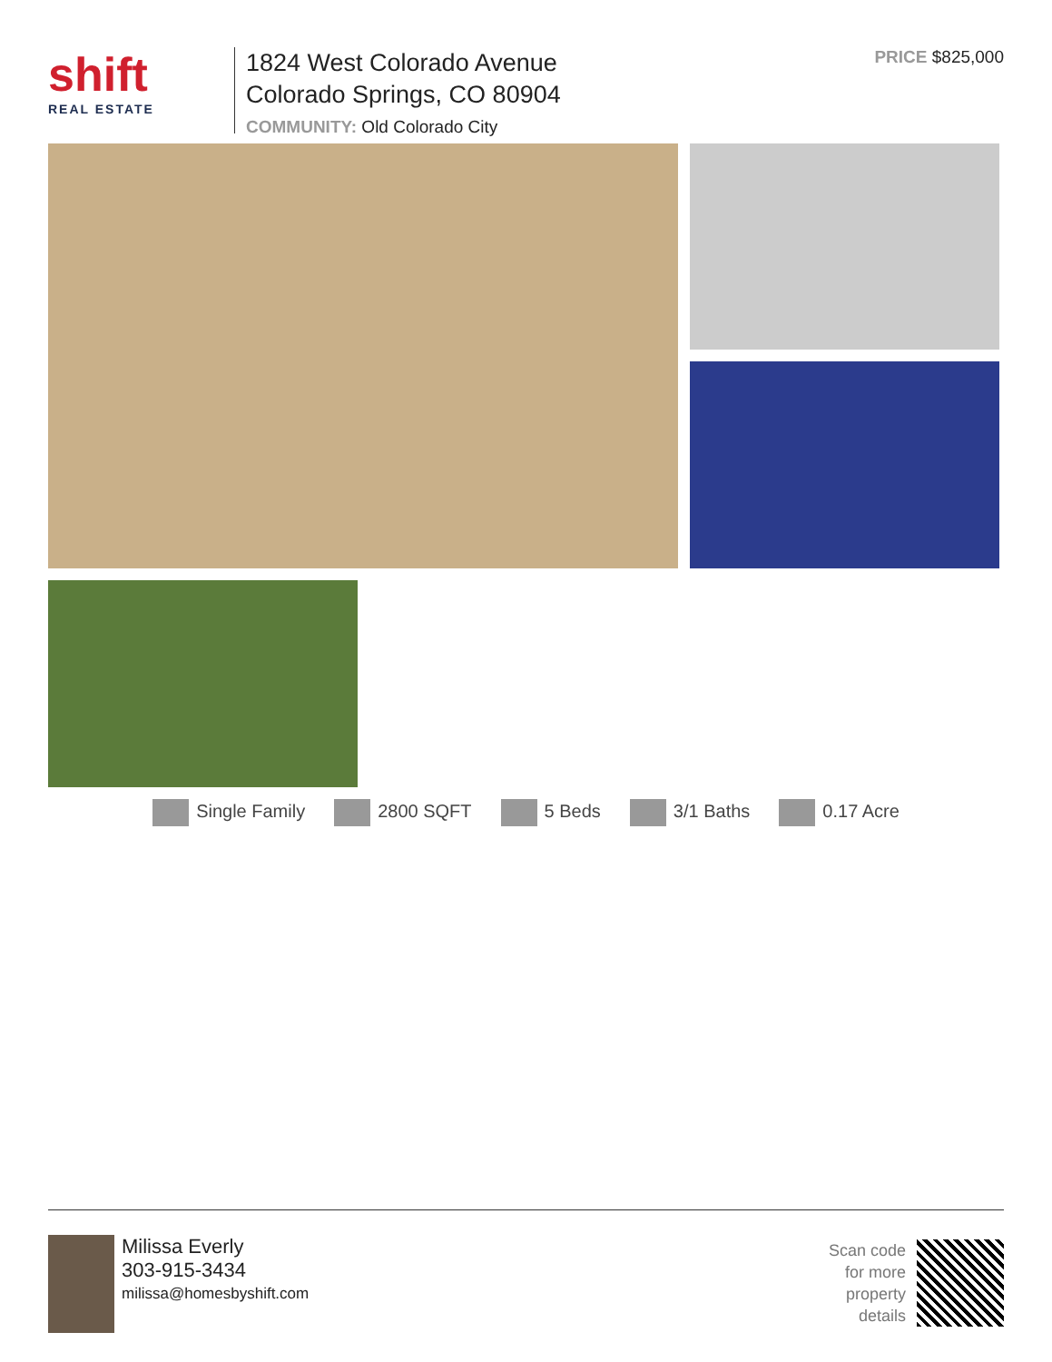shift
REAL ESTATE
1824 West Colorado Avenue
Colorado Springs, CO 80904
COMMUNITY: Old Colorado City
PRICE $825,000
Single Family 2800 SQFT 5 Beds 3/1 Baths 0.17 Acre
Milissa Everly
303-915-3434
milissa@homesbyshift.com
Scan code
for more
property
details